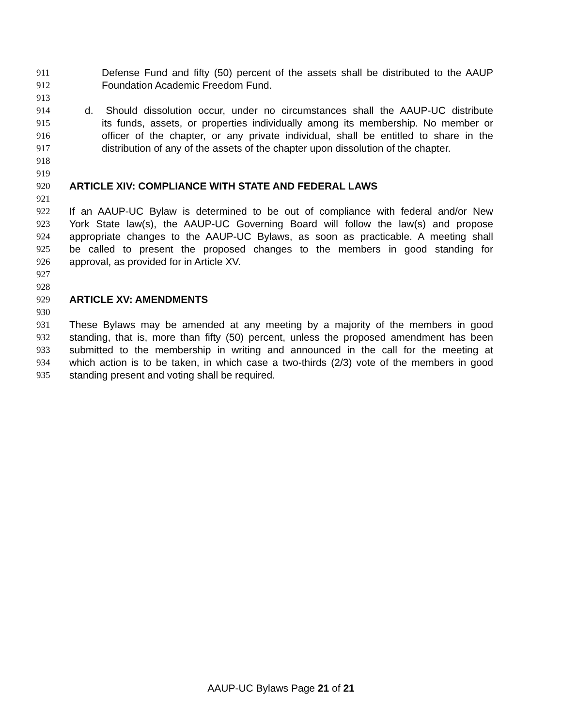911 Defense Fund and fifty (50) percent of the assets shall be distributed to the AAUP
912 Foundation Academic Freedom Fund.
913
914 d. Should dissolution occur, under no circumstances shall the AAUP-UC distribute
915 its funds, assets, or properties individually among its membership. No member or
916 officer of the chapter, or any private individual, shall be entitled to share in the
917 distribution of any of the assets of the chapter upon dissolution of the chapter.
918
919
920 ARTICLE XIV: COMPLIANCE WITH STATE AND FEDERAL LAWS
921
922 If an AAUP-UC Bylaw is determined to be out of compliance with federal and/or New
923 York State law(s), the AAUP-UC Governing Board will follow the law(s) and propose
924 appropriate changes to the AAUP-UC Bylaws, as soon as practicable. A meeting shall
925 be called to present the proposed changes to the members in good standing for
926 approval, as provided for in Article XV.
927
928
929 ARTICLE XV: AMENDMENTS
930
931 These Bylaws may be amended at any meeting by a majority of the members in good
932 standing, that is, more than fifty (50) percent, unless the proposed amendment has been
933 submitted to the membership in writing and announced in the call for the meeting at
934 which action is to be taken, in which case a two-thirds (2/3) vote of the members in good
935 standing present and voting shall be required.
AAUP-UC Bylaws Page 21 of 21